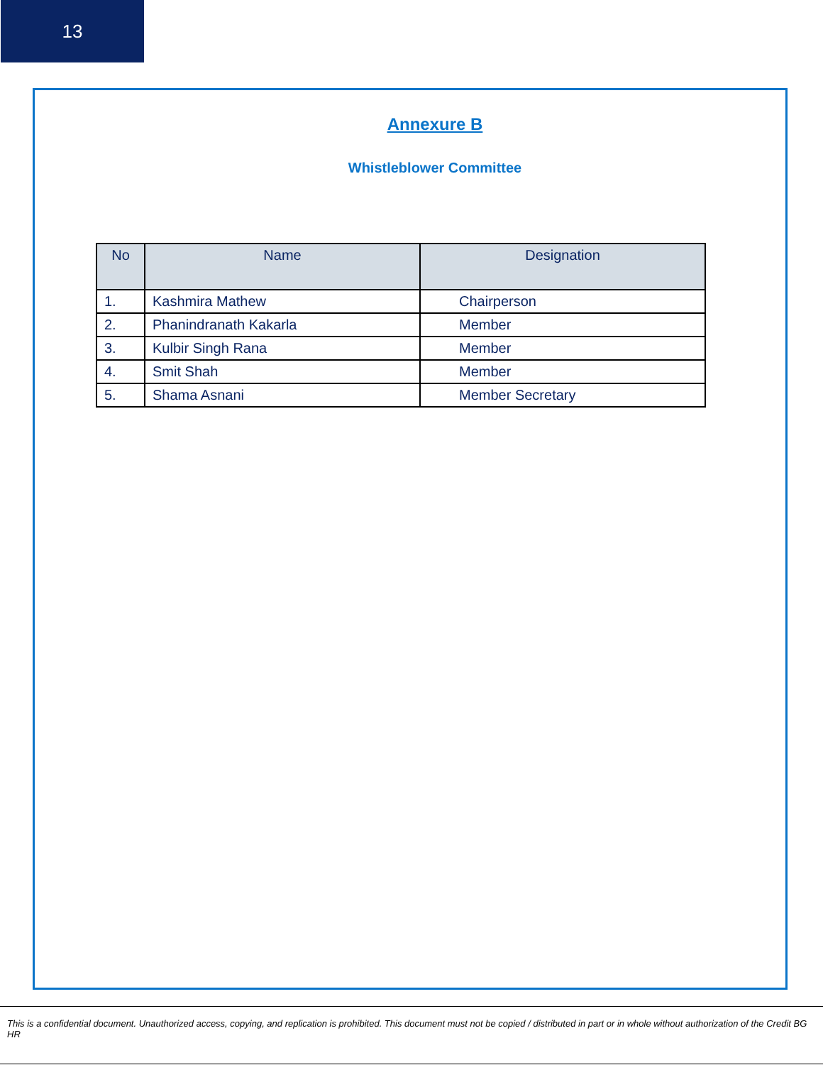13
Annexure B
Whistleblower Committee
| No | Name | Designation |
| --- | --- | --- |
| 1. | Kashmira Mathew | Chairperson |
| 2. | Phanindranath Kakarla | Member |
| 3. | Kulbir Singh Rana | Member |
| 4. | Smit Shah | Member |
| 5. | Shama Asnani | Member Secretary |
This is a confidential document. Unauthorized access, copying, and replication is prohibited. This document must not be copied / distributed in part or in whole without authorization of the Credit BG HR